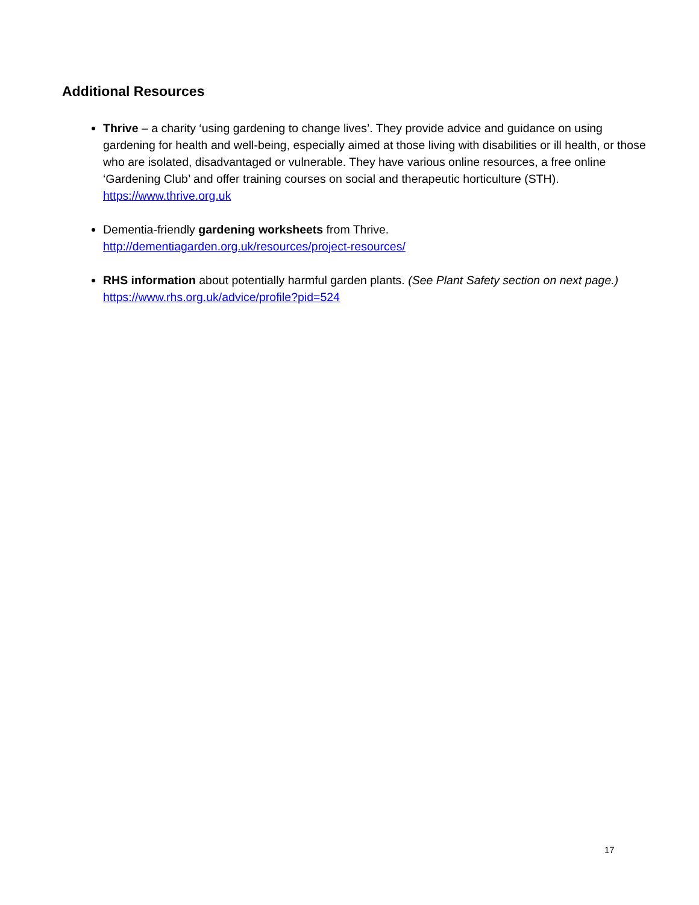Additional Resources
Thrive – a charity ‘using gardening to change lives’. They provide advice and guidance on using gardening for health and well-being, especially aimed at those living with disabilities or ill health, or those who are isolated, disadvantaged or vulnerable. They have various online resources, a free online ‘Gardening Club’ and offer training courses on social and therapeutic horticulture (STH).
https://www.thrive.org.uk
Dementia-friendly gardening worksheets from Thrive.
http://dementiagarden.org.uk/resources/project-resources/
RHS information about potentially harmful garden plants. (See Plant Safety section on next page.)
https://www.rhs.org.uk/advice/profile?pid=524
17